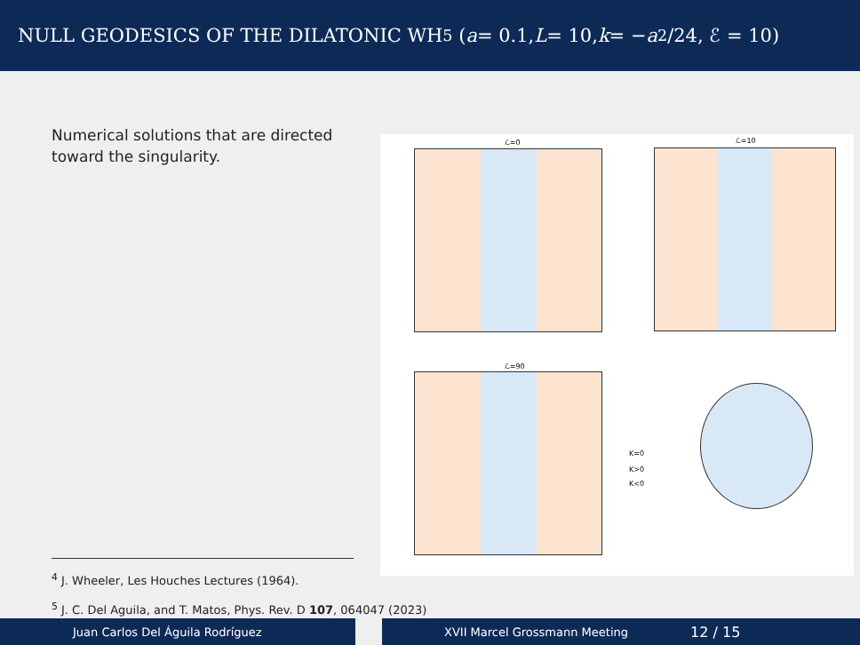NULL GEODESICS OF THE DILATONIC WH<sup>5</sup> (a = 0.1, L = 10, k = − a<sup>2</sup>/24, ℰ = 10)
Numerical solutions that are directed toward the singularity.
ℒ=0 ℒ=10
ℒ=90
K=0
K>0
K<0
<sup>4</sup> J. Wheeler, Les Houches Lectures (1964).
<sup>5</sup> J. C. Del Aguila, and T. Matos, Phys. Rev. D 107, 064047 (2023)
Juan Carlos Del Águila Rodríguez XVII Marcel Grossmann Meeting 12 / 15